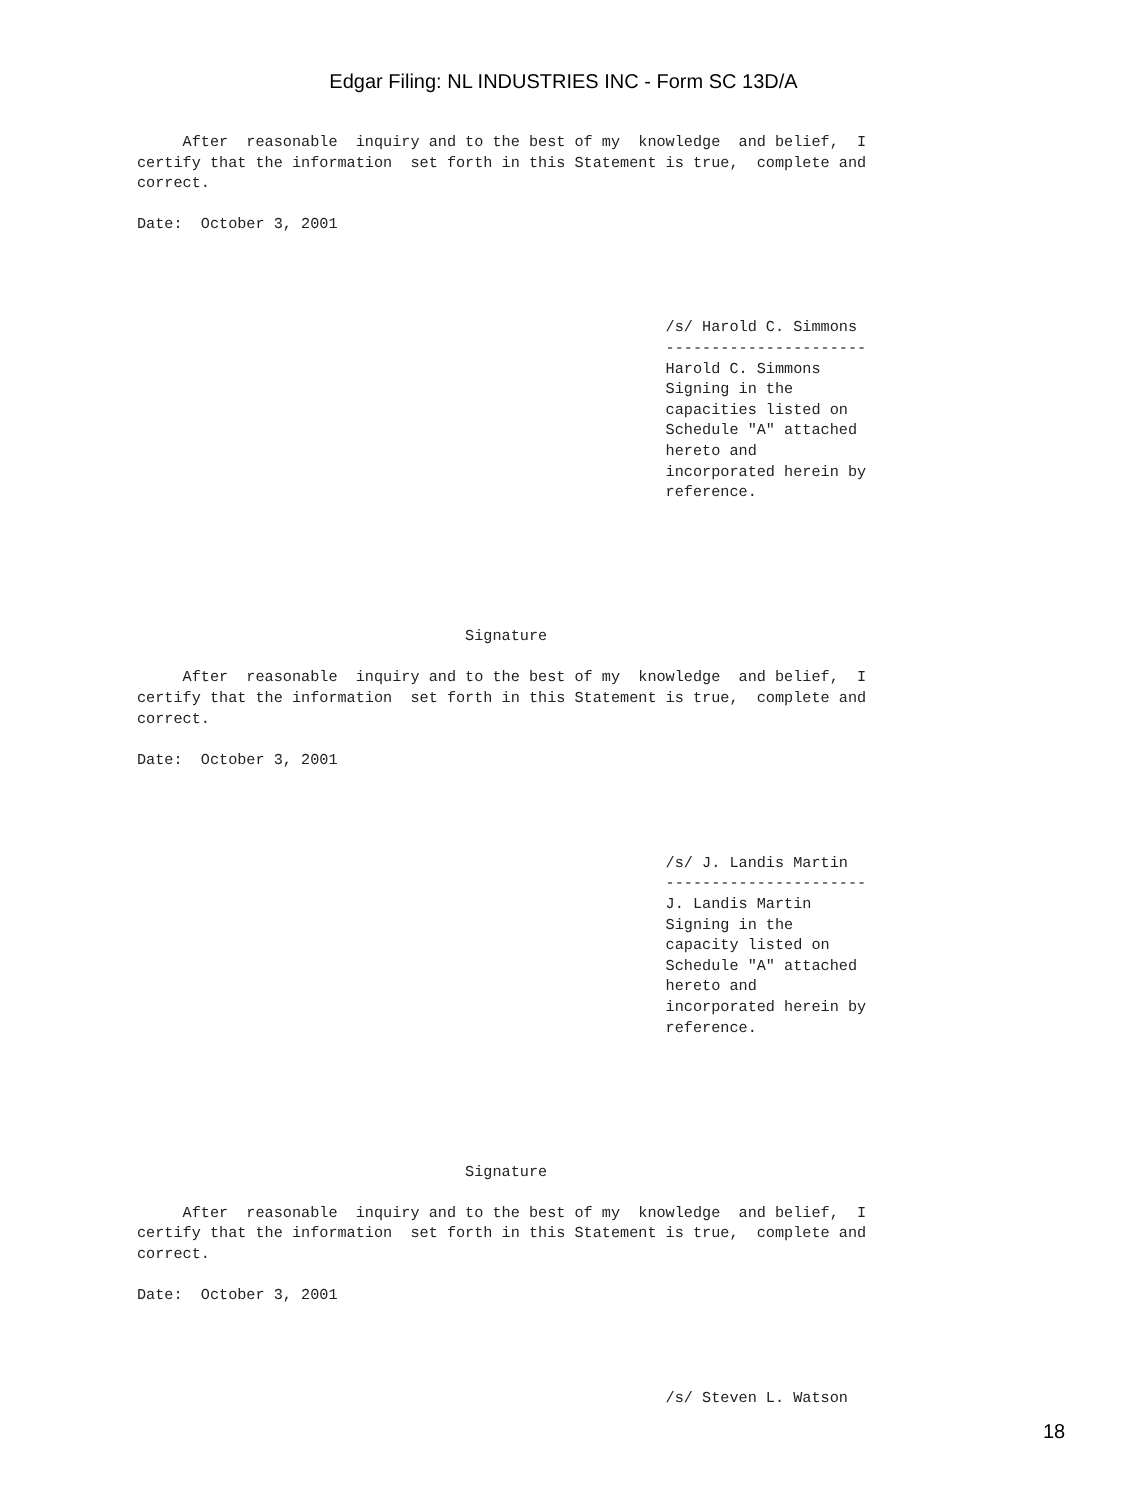Edgar Filing: NL INDUSTRIES INC - Form SC 13D/A
     After  reasonable  inquiry and to the best of my  knowledge  and belief,  I
certify that the information  set forth in this Statement is true,  complete and
correct.

Date:  October 3, 2001




                                                          /s/ Harold C. Simmons
                                                          ----------------------
                                                          Harold C. Simmons
                                                          Signing in the
                                                          capacities listed on
                                                          Schedule "A" attached
                                                          hereto and
                                                          incorporated herein by
                                                          reference.






                                    Signature

     After  reasonable  inquiry and to the best of my  knowledge  and belief,  I
certify that the information  set forth in this Statement is true,  complete and
correct.

Date:  October 3, 2001




                                                          /s/ J. Landis Martin
                                                          ----------------------
                                                          J. Landis Martin
                                                          Signing in the
                                                          capacity listed on
                                                          Schedule "A" attached
                                                          hereto and
                                                          incorporated herein by
                                                          reference.






                                    Signature

     After  reasonable  inquiry and to the best of my  knowledge  and belief,  I
certify that the information  set forth in this Statement is true,  complete and
correct.

Date:  October 3, 2001




                                                          /s/ Steven L. Watson
18